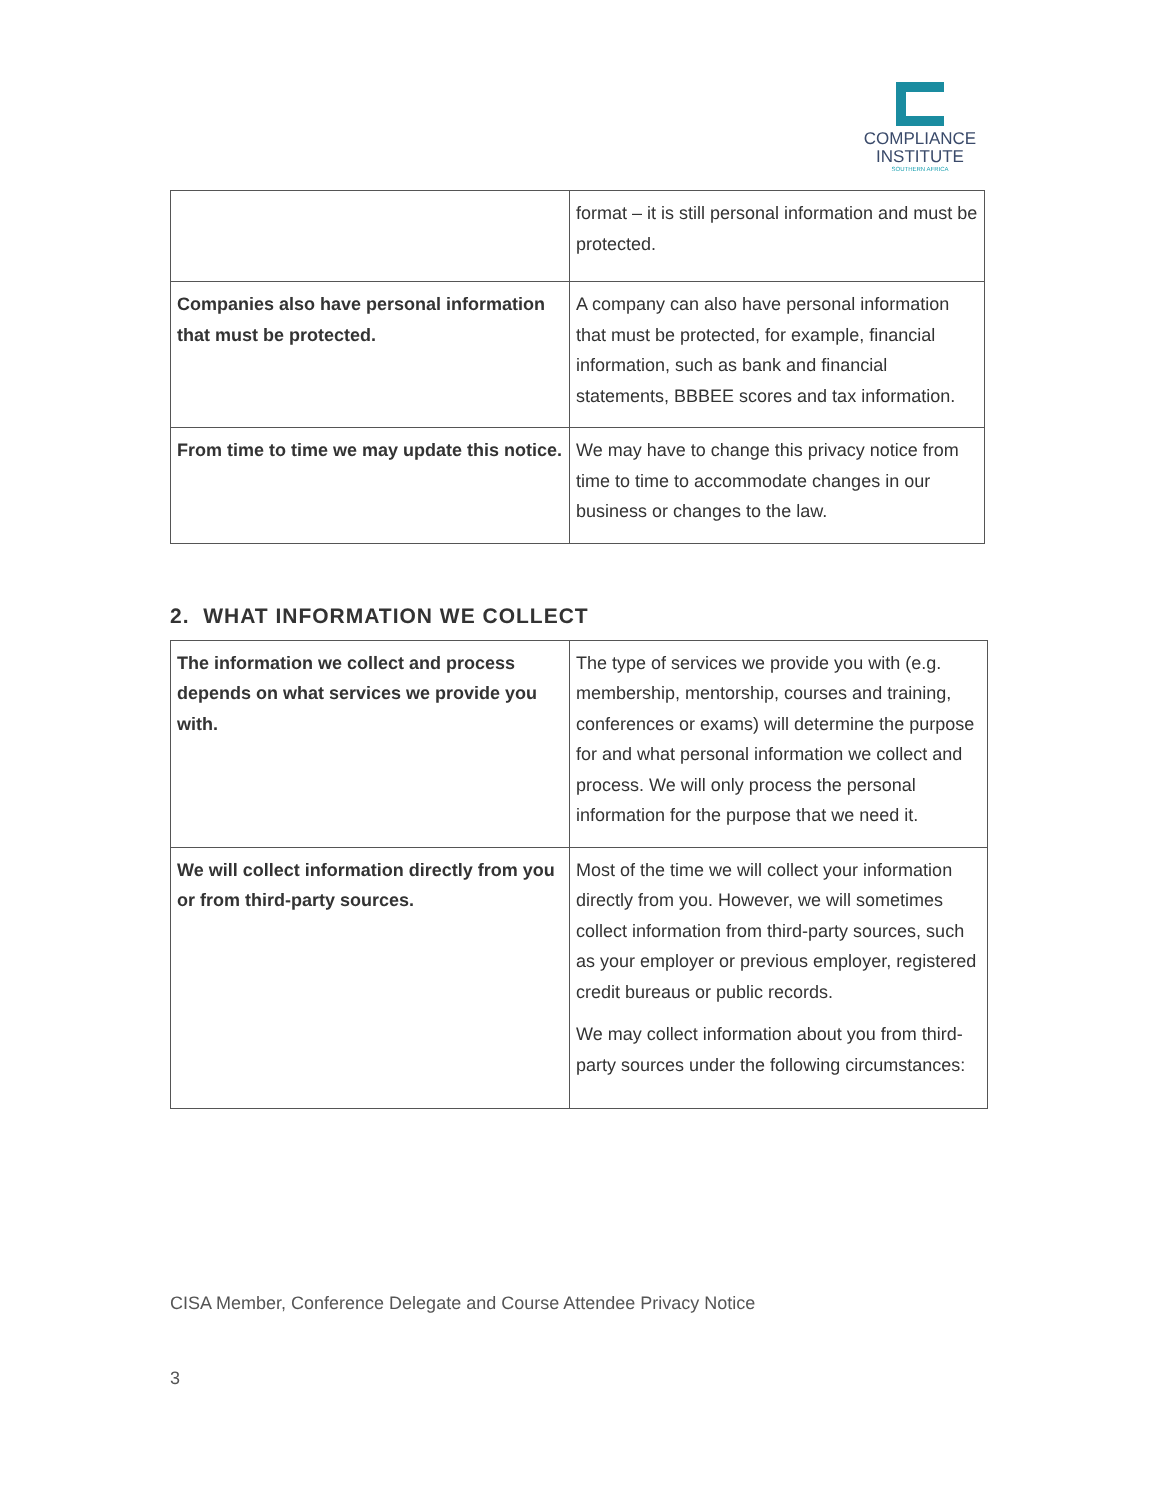COMPLIANCE
INSTITUTE
SOUTHERN AFRICA
| | format – it is still personal information and must be protected. |
| Companies also have personal information that must be protected. | A company can also have personal information that must be protected, for example, financial information, such as bank and financial statements, BBBEE scores and tax information. |
| From time to time we may update this notice. | We may have to change this privacy notice from time to time to accommodate changes in our business or changes to the law. |
2. WHAT INFORMATION WE COLLECT
| The information we collect and process depends on what services we provide you with. | The type of services we provide you with (e.g. membership, mentorship, courses and training, conferences or exams) will determine the purpose for and what personal information we collect and process. We will only process the personal information for the purpose that we need it. |
| We will collect information directly from you or from third-party sources. | Most of the time we will collect your information directly from you. However, we will sometimes collect information from third-party sources, such as your employer or previous employer, registered credit bureaus or public records. We may collect information about you from third-party sources under the following circumstances: |
CISA Member, Conference Delegate and Course Attendee Privacy Notice
3